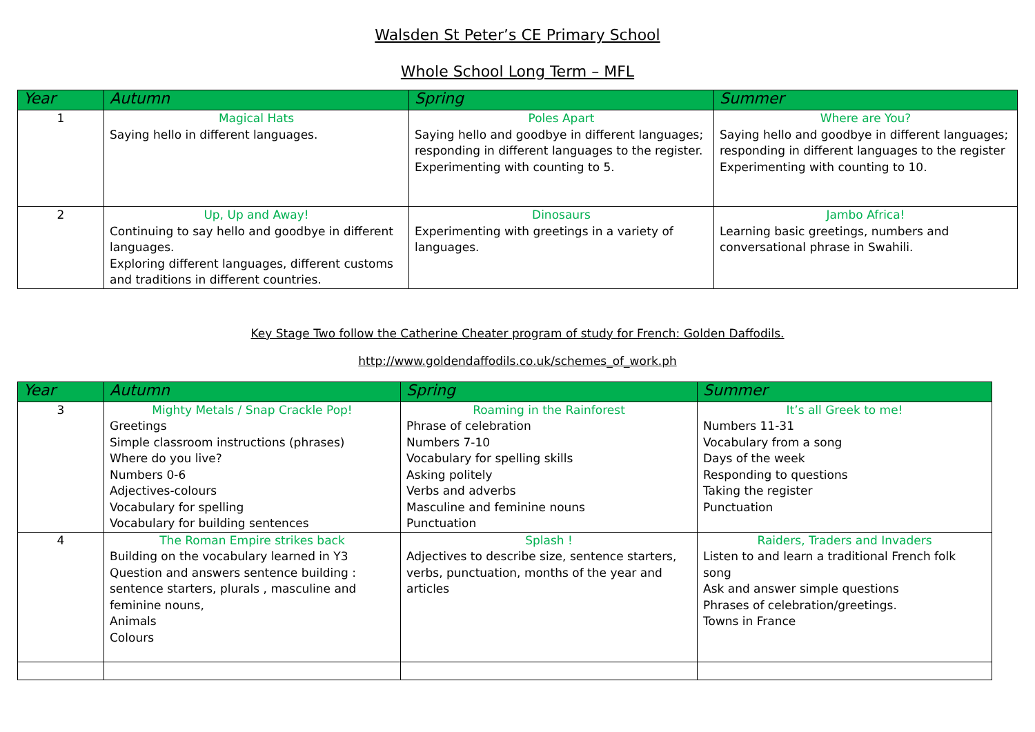Walsden St Peter’s CE Primary School
Whole School Long Term – MFL
| Year | Autumn | Spring | Summer |
| --- | --- | --- | --- |
| 1 | Magical Hats Saying hello in different languages. | Poles Apart Saying hello and goodbye in different languages; responding in different languages to the register. Experimenting with counting to 5. | Where are You? Saying hello and goodbye in different languages; responding in different languages to the register Experimenting with counting to 10. |
| 2 | Up, Up and Away! Continuing to say hello and goodbye in different languages. Exploring different languages, different customs and traditions in different countries. | Dinosaurs Experimenting with greetings in a variety of languages. | Jambo Africa! Learning basic greetings, numbers and conversational phrase in Swahili. |
Key Stage Two follow the Catherine Cheater program of study for French: Golden Daffodils.
http://www.goldendaffodils.co.uk/schemes_of_work.ph
| Year | Autumn | Spring | Summer |
| --- | --- | --- | --- |
| 3 | Mighty Metals / Snap Crackle Pop! Greetings Simple classroom instructions (phrases) Where do you live? Numbers 0-6 Adjectives-colours Vocabulary for spelling Vocabulary for building sentences | Roaming in the Rainforest Phrase of celebration Numbers 7-10 Vocabulary for spelling skills Asking politely Verbs and adverbs Masculine and feminine nouns Punctuation | It’s all Greek to me! Numbers 11-31 Vocabulary from a song Days of the week Responding to questions Taking the register Punctuation |
| 4 | The Roman Empire strikes back Building on the vocabulary learned in Y3 Question and answers sentence building : sentence starters, plurals , masculine and feminine nouns, Animals Colours | Splash ! Adjectives to describe size, sentence starters, verbs, punctuation, months of the year and articles | Raiders, Traders and Invaders Listen to and learn a traditional French folk song Ask and answer simple questions Phrases of celebration/greetings. Towns in France |